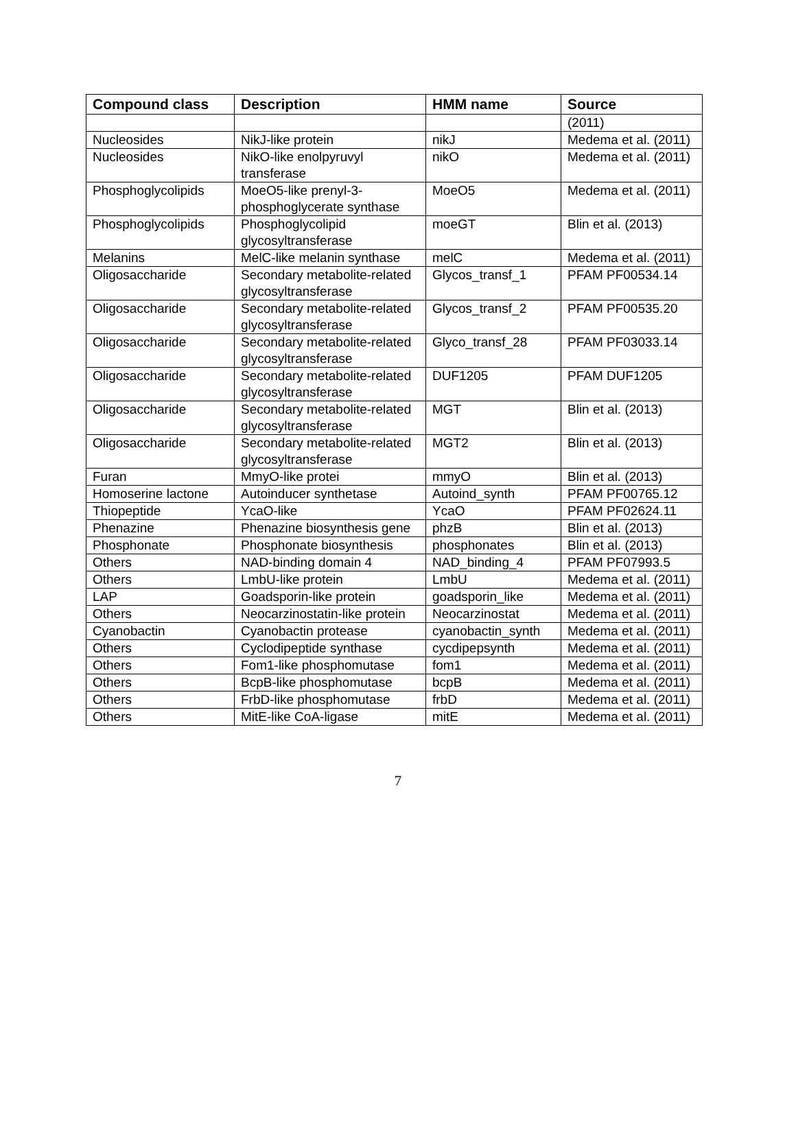| Compound class | Description | HMM name | Source |
| --- | --- | --- | --- |
| | | | (2011) |
| Nucleosides | NikJ-like protein | nikJ | Medema et al. (2011) |
| Nucleosides | NikO-like enolpyruvyl transferase | nikO | Medema et al. (2011) |
| Phosphoglycolipids | MoeO5-like prenyl-3-phosphoglycerate synthase | MoeO5 | Medema et al. (2011) |
| Phosphoglycolipids | Phosphoglycolipid glycosyltransferase | moeGT | Blin et al. (2013) |
| Melanins | MelC-like melanin synthase | melC | Medema et al. (2011) |
| Oligosaccharide | Secondary metabolite-related glycosyltransferase | Glycos_transf_1 | PFAM PF00534.14 |
| Oligosaccharide | Secondary metabolite-related glycosyltransferase | Glycos_transf_2 | PFAM PF00535.20 |
| Oligosaccharide | Secondary metabolite-related glycosyltransferase | Glyco_transf_28 | PFAM PF03033.14 |
| Oligosaccharide | Secondary metabolite-related glycosyltransferase | DUF1205 | PFAM DUF1205 |
| Oligosaccharide | Secondary metabolite-related glycosyltransferase | MGT | Blin et al. (2013) |
| Oligosaccharide | Secondary metabolite-related glycosyltransferase | MGT2 | Blin et al. (2013) |
| Furan | MmyO-like protei | mmyO | Blin et al. (2013) |
| Homoserine lactone | Autoinducer synthetase | Autoind_synth | PFAM PF00765.12 |
| Thiopeptide | YcaO-like | YcaO | PFAM PF02624.11 |
| Phenazine | Phenazine biosynthesis gene | phzB | Blin et al. (2013) |
| Phosphonate | Phosphonate biosynthesis | phosphonates | Blin et al. (2013) |
| Others | NAD-binding domain 4 | NAD_binding_4 | PFAM PF07993.5 |
| Others | LmbU-like protein | LmbU | Medema et al. (2011) |
| LAP | Goadsporin-like protein | goadsporin_like | Medema et al. (2011) |
| Others | Neocarzinostatin-like protein | Neocarzinostat | Medema et al. (2011) |
| Cyanobactin | Cyanobactin protease | cyanobactin_synth | Medema et al. (2011) |
| Others | Cyclodipeptide synthase | cycdipepsynth | Medema et al. (2011) |
| Others | Fom1-like phosphomutase | fom1 | Medema et al. (2011) |
| Others | BcpB-like phosphomutase | bcpB | Medema et al. (2011) |
| Others | FrbD-like phosphomutase | frbD | Medema et al. (2011) |
| Others | MitE-like CoA-ligase | mitE | Medema et al. (2011) |
7